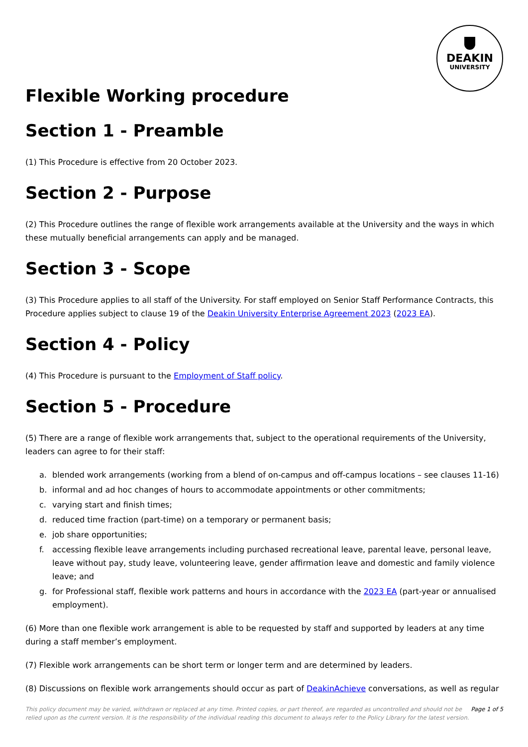DEAKIN
UNIVERSITY
Flexible Working procedure
Section 1 - Preamble
(1) This Procedure is effective from 20 October 2023.
Section 2 - Purpose
(2) This Procedure outlines the range of flexible work arrangements available at the University and the ways in which these mutually beneficial arrangements can apply and be managed.
Section 3 - Scope
(3) This Procedure applies to all staff of the University. For staff employed on Senior Staff Performance Contracts, this Procedure applies subject to clause 19 of the Deakin University Enterprise Agreement 2023 (2023 EA).
Section 4 - Policy
(4) This Procedure is pursuant to the Employment of Staff policy.
Section 5 - Procedure
(5) There are a range of flexible work arrangements that, subject to the operational requirements of the University, leaders can agree to for their staff:
a. blended work arrangements (working from a blend of on-campus and off-campus locations – see clauses 11-16)
b. informal and ad hoc changes of hours to accommodate appointments or other commitments;
c. varying start and finish times;
d. reduced time fraction (part-time) on a temporary or permanent basis;
e. job share opportunities;
f. accessing flexible leave arrangements including purchased recreational leave, parental leave, personal leave, leave without pay, study leave, volunteering leave, gender affirmation leave and domestic and family violence leave; and
g. for Professional staff, flexible work patterns and hours in accordance with the 2023 EA (part-year or annualised employment).
(6) More than one flexible work arrangement is able to be requested by staff and supported by leaders at any time during a staff member’s employment.
(7) Flexible work arrangements can be short term or longer term and are determined by leaders.
(8) Discussions on flexible work arrangements should occur as part of DeakinAchieve conversations, as well as regular
This policy document may be varied, withdrawn or replaced at any time. Printed copies, or part thereof, are regarded as uncontrolled and should not be relied upon as the current version. It is the responsibility of the individual reading this document to always refer to the Policy Library for the latest version.
Page 1 of 5